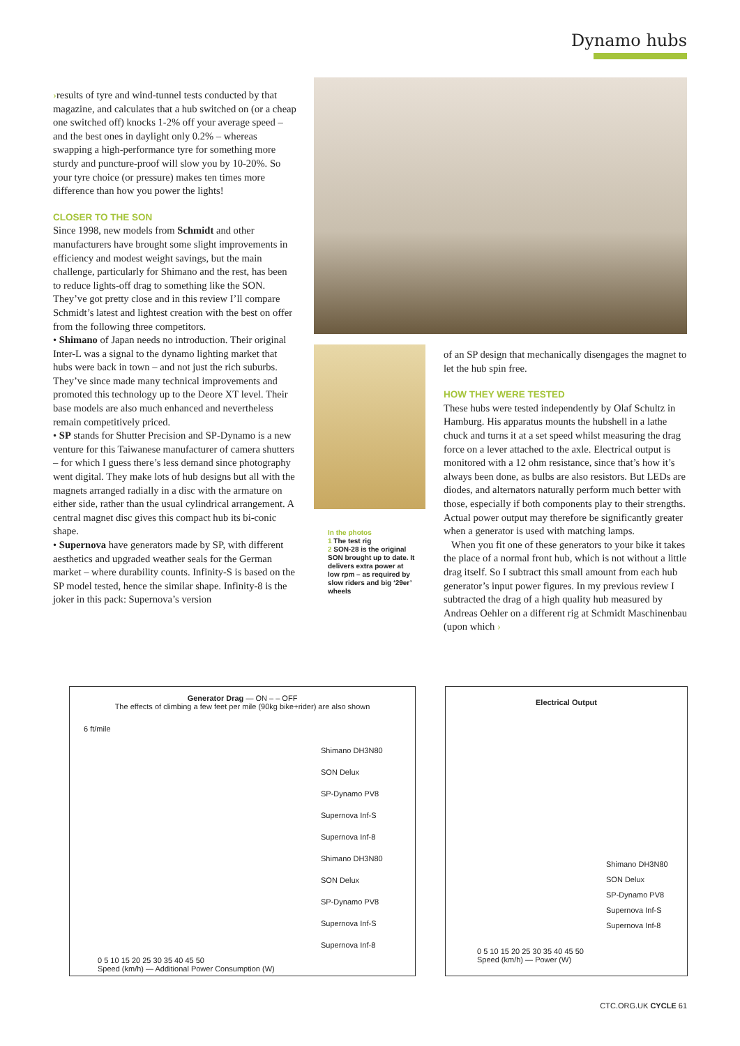Dynamo hubs
›results of tyre and wind-tunnel tests conducted by that magazine, and calculates that a hub switched on (or a cheap one switched off) knocks 1-2% off your average speed – and the best ones in daylight only 0.2% – whereas swapping a high-performance tyre for something more sturdy and puncture-proof will slow you by 10-20%. So your tyre choice (or pressure) makes ten times more difference than how you power the lights!
CLOSER TO THE SON
Since 1998, new models from Schmidt and other manufacturers have brought some slight improvements in efficiency and modest weight savings, but the main challenge, particularly for Shimano and the rest, has been to reduce lights-off drag to something like the SON. They’ve got pretty close and in this review I’ll compare Schmidt’s latest and lightest creation with the best on offer from the following three competitors.
• Shimano of Japan needs no introduction. Their original Inter-L was a signal to the dynamo lighting market that hubs were back in town – and not just the rich suburbs. They’ve since made many technical improvements and promoted this technology up to the Deore XT level. Their base models are also much enhanced and nevertheless remain competitively priced.
• SP stands for Shutter Precision and SP-Dynamo is a new venture for this Taiwanese manufacturer of camera shutters – for which I guess there’s less demand since photography went digital. They make lots of hub designs but all with the magnets arranged radially in a disc with the armature on either side, rather than the usual cylindrical arrangement. A central magnet disc gives this compact hub its bi-conic shape.
• Supernova have generators made by SP, with different aesthetics and upgraded weather seals for the German market – where durability counts. Infinity-S is based on the SP model tested, hence the similar shape. Infinity-8 is the joker in this pack: Supernova’s version
In the photos
1 The test rig
2 SON-28 is the original SON brought up to date. It delivers extra power at low rpm – as required by slow riders and big ‘29er’ wheels
of an SP design that mechanically disengages the magnet to let the hub spin free.
HOW THEY WERE TESTED
These hubs were tested independently by Olaf Schultz in Hamburg. His apparatus mounts the hubshell in a lathe chuck and turns it at a set speed whilst measuring the drag force on a lever attached to the axle. Electrical output is monitored with a 12 ohm resistance, since that’s how it’s always been done, as bulbs are also resistors. But LEDs are diodes, and alternators naturally perform much better with those, especially if both components play to their strengths. Actual power output may therefore be significantly greater when a generator is used with matching lamps.
When you fit one of these generators to your bike it takes the place of a normal front hub, which is not without a little drag itself. So I subtract this small amount from each hub generator’s input power figures. In my previous review I subtracted the drag of a high quality hub measured by Andreas Oehler on a different rig at Schmidt Maschinenbau (upon which ›
Generator Drag — ON – – OFF
The effects of climbing a few feet per mile (90kg bike+rider) are also shown
6 ft/mile
Shimano DH3N80
SON Delux
SP-Dynamo PV8
Supernova Inf-S
Supernova Inf-8
Shimano DH3N80
SON Delux
SP-Dynamo PV8
Supernova Inf-S
Supernova Inf-8
0 5 10 15 20 25 30 35 40 45 50
Speed (km/h) — Additional Power Consumption (W)
Electrical Output
Shimano DH3N80
SON Delux
SP-Dynamo PV8
Supernova Inf-S
Supernova Inf-8
0 5 10 15 20 25 30 35 40 45 50
Speed (km/h) — Power (W)
CTC.ORG.UK CYCLE 61